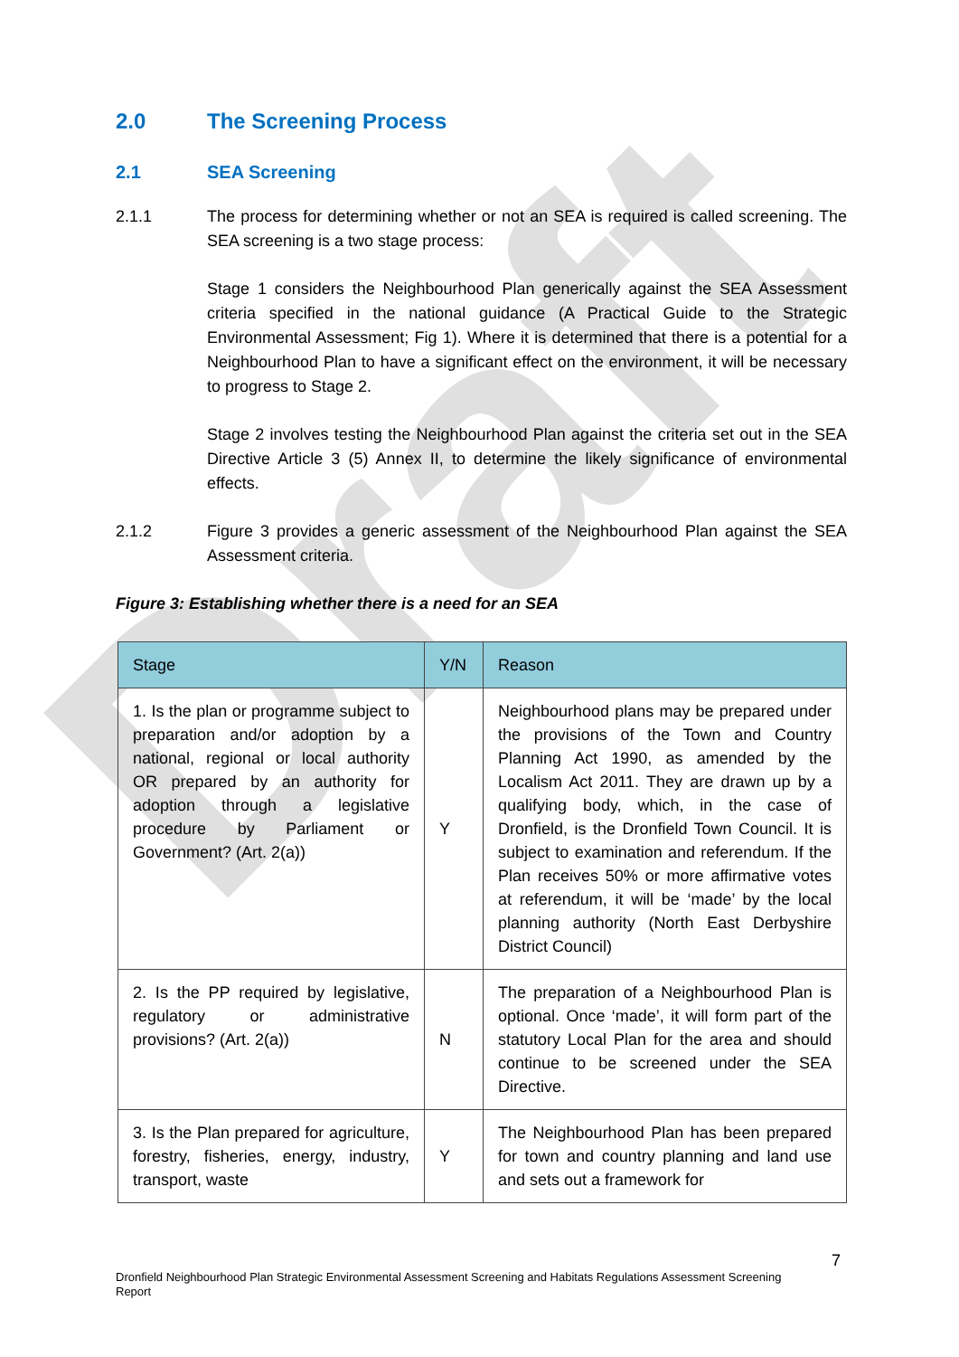Draft
2.0 The Screening Process
2.1 SEA Screening
2.1.1 The process for determining whether or not an SEA is required is called screening. The SEA screening is a two stage process:
Stage 1 considers the Neighbourhood Plan generically against the SEA Assessment criteria specified in the national guidance (A Practical Guide to the Strategic Environmental Assessment; Fig 1). Where it is determined that there is a potential for a Neighbourhood Plan to have a significant effect on the environment, it will be necessary to progress to Stage 2.
Stage 2 involves testing the Neighbourhood Plan against the criteria set out in the SEA Directive Article 3 (5) Annex II, to determine the likely significance of environmental effects.
2.1.2 Figure 3 provides a generic assessment of the Neighbourhood Plan against the SEA Assessment criteria.
Figure 3: Establishing whether there is a need for an SEA
| Stage | Y/N | Reason |
| --- | --- | --- |
| 1. Is the plan or programme subject to preparation and/or adoption by a national, regional or local authority OR prepared by an authority for adoption through a legislative procedure by Parliament or Government? (Art. 2(a)) | Y | Neighbourhood plans may be prepared under the provisions of the Town and Country Planning Act 1990, as amended by the Localism Act 2011. They are drawn up by a qualifying body, which, in the case of Dronfield, is the Dronfield Town Council. It is subject to examination and referendum. If the Plan receives 50% or more affirmative votes at referendum, it will be ‘made’ by the local planning authority (North East Derbyshire District Council) |
| 2. Is the PP required by legislative, regulatory or administrative provisions? (Art. 2(a)) | N | The preparation of a Neighbourhood Plan is optional. Once ‘made’, it will form part of the statutory Local Plan for the area and should continue to be screened under the SEA Directive. |
| 3. Is the Plan prepared for agriculture, forestry, fisheries, energy, industry, transport, waste | Y | The Neighbourhood Plan has been prepared for town and country planning and land use and sets out a framework for |
7
Dronfield Neighbourhood Plan Strategic Environmental Assessment Screening and Habitats Regulations Assessment Screening Report